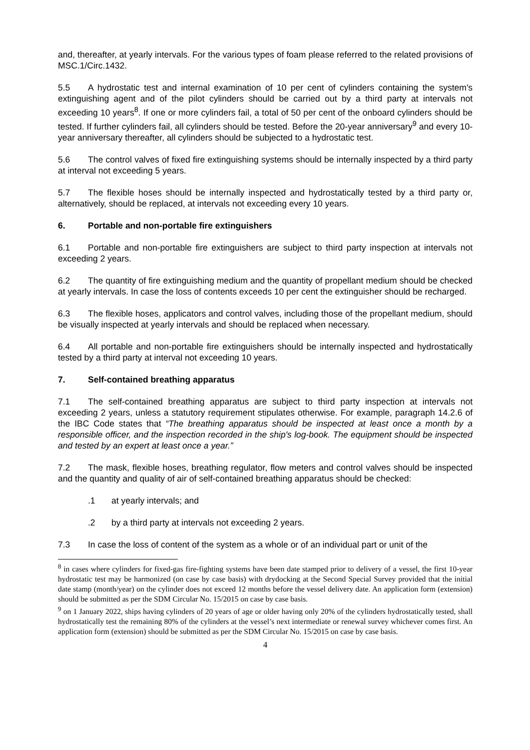and, thereafter, at yearly intervals. For the various types of foam please referred to the related provisions of MSC.1/Circ.1432.
5.5 A hydrostatic test and internal examination of 10 per cent of cylinders containing the system's extinguishing agent and of the pilot cylinders should be carried out by a third party at intervals not exceeding 10 years<sup>8</sup>. If one or more cylinders fail, a total of 50 per cent of the onboard cylinders should be tested. If further cylinders fail, all cylinders should be tested. Before the 20-year anniversary<sup>9</sup> and every 10-year anniversary thereafter, all cylinders should be subjected to a hydrostatic test.
5.6 The control valves of fixed fire extinguishing systems should be internally inspected by a third party at interval not exceeding 5 years.
5.7 The flexible hoses should be internally inspected and hydrostatically tested by a third party or, alternatively, should be replaced, at intervals not exceeding every 10 years.
6. Portable and non-portable fire extinguishers
6.1 Portable and non-portable fire extinguishers are subject to third party inspection at intervals not exceeding 2 years.
6.2 The quantity of fire extinguishing medium and the quantity of propellant medium should be checked at yearly intervals. In case the loss of contents exceeds 10 per cent the extinguisher should be recharged.
6.3 The flexible hoses, applicators and control valves, including those of the propellant medium, should be visually inspected at yearly intervals and should be replaced when necessary.
6.4 All portable and non-portable fire extinguishers should be internally inspected and hydrostatically tested by a third party at interval not exceeding 10 years.
7. Self-contained breathing apparatus
7.1 The self-contained breathing apparatus are subject to third party inspection at intervals not exceeding 2 years, unless a statutory requirement stipulates otherwise. For example, paragraph 14.2.6 of the IBC Code states that “The breathing apparatus should be inspected at least once a month by a responsible officer, and the inspection recorded in the ship's log-book. The equipment should be inspected and tested by an expert at least once a year.”
7.2 The mask, flexible hoses, breathing regulator, flow meters and control valves should be inspected and the quantity and quality of air of self-contained breathing apparatus should be checked:
.1 at yearly intervals; and
.2 by a third party at intervals not exceeding 2 years.
7.3 In case the loss of content of the system as a whole or of an individual part or unit of the
<sup>8</sup> in cases where cylinders for fixed-gas fire-fighting systems have been date stamped prior to delivery of a vessel, the first 10-year hydrostatic test may be harmonized (on case by case basis) with drydocking at the Second Special Survey provided that the initial date stamp (month/year) on the cylinder does not exceed 12 months before the vessel delivery date. An application form (extension) should be submitted as per the SDM Circular No. 15/2015 on case by case basis.
<sup>9</sup> on 1 January 2022, ships having cylinders of 20 years of age or older having only 20% of the cylinders hydrostatically tested, shall hydrostatically test the remaining 80% of the cylinders at the vessel’s next intermediate or renewal survey whichever comes first. An application form (extension) should be submitted as per the SDM Circular No. 15/2015 on case by case basis.
4